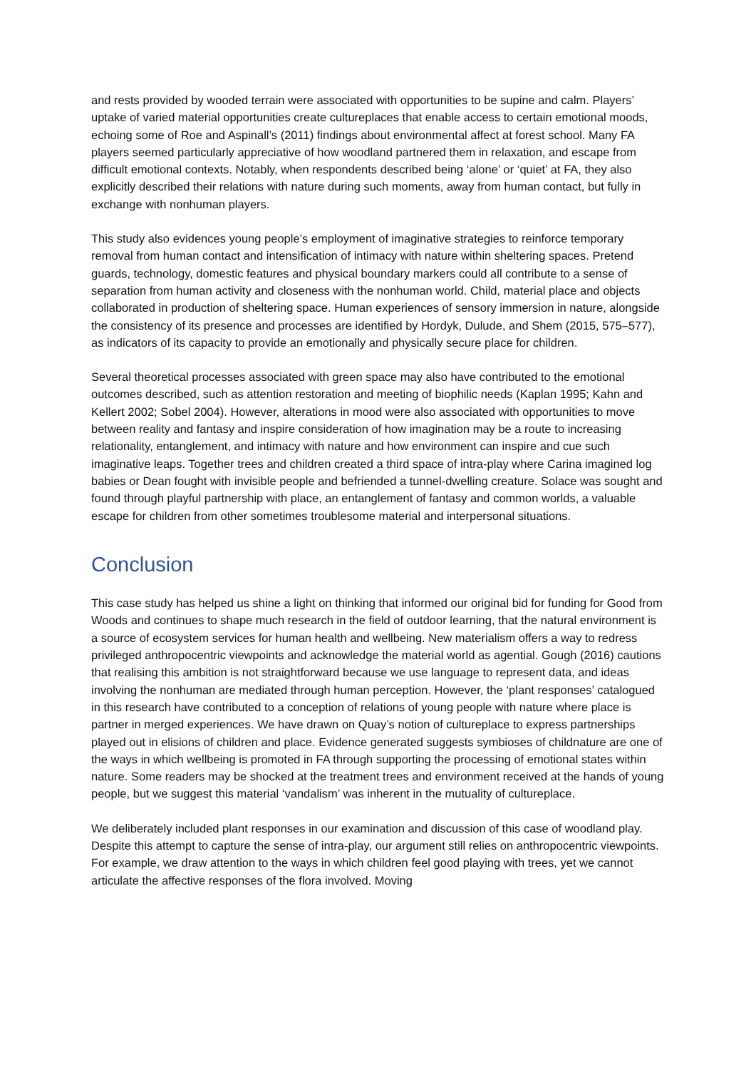and rests provided by wooded terrain were associated with opportunities to be supine and calm. Players’ uptake of varied material opportunities create cultureplaces that enable access to certain emotional moods, echoing some of Roe and Aspinall’s (2011) findings about environmental affect at forest school. Many FA players seemed particularly appreciative of how woodland partnered them in relaxation, and escape from difficult emotional contexts. Notably, when respondents described being ‘alone’ or ‘quiet’ at FA, they also explicitly described their relations with nature during such moments, away from human contact, but fully in exchange with nonhuman players.
This study also evidences young people’s employment of imaginative strategies to reinforce temporary removal from human contact and intensification of intimacy with nature within sheltering spaces. Pretend guards, technology, domestic features and physical boundary markers could all contribute to a sense of separation from human activity and closeness with the nonhuman world. Child, material place and objects collaborated in production of sheltering space. Human experiences of sensory immersion in nature, alongside the consistency of its presence and processes are identified by Hordyk, Dulude, and Shem (2015, 575–577), as indicators of its capacity to provide an emotionally and physically secure place for children.
Several theoretical processes associated with green space may also have contributed to the emotional outcomes described, such as attention restoration and meeting of biophilic needs (Kaplan 1995; Kahn and Kellert 2002; Sobel 2004). However, alterations in mood were also associated with opportunities to move between reality and fantasy and inspire consideration of how imagination may be a route to increasing relationality, entanglement, and intimacy with nature and how environment can inspire and cue such imaginative leaps. Together trees and children created a third space of intra-play where Carina imagined log babies or Dean fought with invisible people and befriended a tunnel-dwelling creature. Solace was sought and found through playful partnership with place, an entanglement of fantasy and common worlds, a valuable escape for children from other sometimes troublesome material and interpersonal situations.
Conclusion
This case study has helped us shine a light on thinking that informed our original bid for funding for Good from Woods and continues to shape much research in the field of outdoor learning, that the natural environment is a source of ecosystem services for human health and wellbeing. New materialism offers a way to redress privileged anthropocentric viewpoints and acknowledge the material world as agential. Gough (2016) cautions that realising this ambition is not straightforward because we use language to represent data, and ideas involving the nonhuman are mediated through human perception. However, the ‘plant responses’ catalogued in this research have contributed to a conception of relations of young people with nature where place is partner in merged experiences. We have drawn on Quay’s notion of cultureplace to express partnerships played out in elisions of children and place. Evidence generated suggests symbioses of childnature are one of the ways in which wellbeing is promoted in FA through supporting the processing of emotional states within nature. Some readers may be shocked at the treatment trees and environment received at the hands of young people, but we suggest this material ‘vandalism’ was inherent in the mutuality of cultureplace.
We deliberately included plant responses in our examination and discussion of this case of woodland play. Despite this attempt to capture the sense of intra-play, our argument still relies on anthropocentric viewpoints. For example, we draw attention to the ways in which children feel good playing with trees, yet we cannot articulate the affective responses of the flora involved. Moving